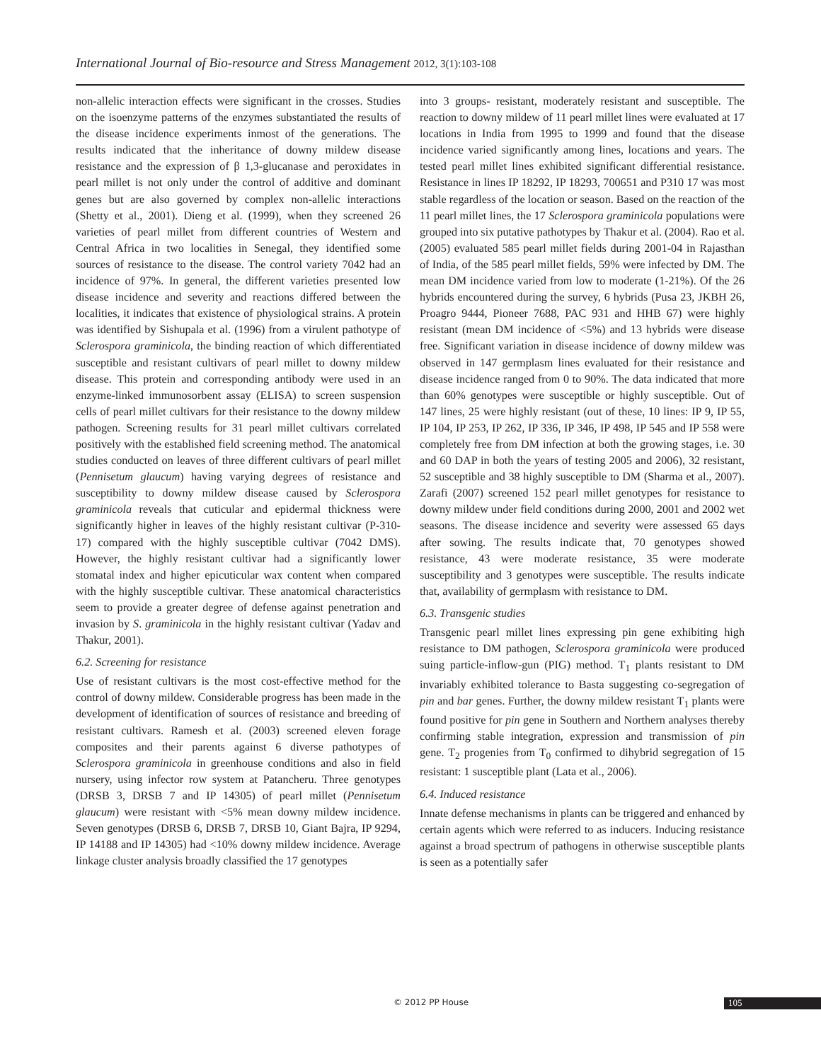International Journal of Bio-resource and Stress Management 2012, 3(1):103-108
non-allelic interaction effects were significant in the crosses. Studies on the isoenzyme patterns of the enzymes substantiated the results of the disease incidence experiments inmost of the generations. The results indicated that the inheritance of downy mildew disease resistance and the expression of β 1,3-glucanase and peroxidates in pearl millet is not only under the control of additive and dominant genes but are also governed by complex non-allelic interactions (Shetty et al., 2001). Dieng et al. (1999), when they screened 26 varieties of pearl millet from different countries of Western and Central Africa in two localities in Senegal, they identified some sources of resistance to the disease. The control variety 7042 had an incidence of 97%. In general, the different varieties presented low disease incidence and severity and reactions differed between the localities, it indicates that existence of physiological strains. A protein was identified by Sishupala et al. (1996) from a virulent pathotype of Sclerospora graminicola, the binding reaction of which differentiated susceptible and resistant cultivars of pearl millet to downy mildew disease. This protein and corresponding antibody were used in an enzyme-linked immunosorbent assay (ELISA) to screen suspension cells of pearl millet cultivars for their resistance to the downy mildew pathogen. Screening results for 31 pearl millet cultivars correlated positively with the established field screening method. The anatomical studies conducted on leaves of three different cultivars of pearl millet (Pennisetum glaucum) having varying degrees of resistance and susceptibility to downy mildew disease caused by Sclerospora graminicola reveals that cuticular and epidermal thickness were significantly higher in leaves of the highly resistant cultivar (P-310-17) compared with the highly susceptible cultivar (7042 DMS). However, the highly resistant cultivar had a significantly lower stomatal index and higher epicuticular wax content when compared with the highly susceptible cultivar. These anatomical characteristics seem to provide a greater degree of defense against penetration and invasion by S. graminicola in the highly resistant cultivar (Yadav and Thakur, 2001).
6.2. Screening for resistance
Use of resistant cultivars is the most cost-effective method for the control of downy mildew. Considerable progress has been made in the development of identification of sources of resistance and breeding of resistant cultivars. Ramesh et al. (2003) screened eleven forage composites and their parents against 6 diverse pathotypes of Sclerospora graminicola in greenhouse conditions and also in field nursery, using infector row system at Patancheru. Three genotypes (DRSB 3, DRSB 7 and IP 14305) of pearl millet (Pennisetum glaucum) were resistant with <5% mean downy mildew incidence. Seven genotypes (DRSB 6, DRSB 7, DRSB 10, Giant Bajra, IP 9294, IP 14188 and IP 14305) had <10% downy mildew incidence. Average linkage cluster analysis broadly classified the 17 genotypes
into 3 groups- resistant, moderately resistant and susceptible. The reaction to downy mildew of 11 pearl millet lines were evaluated at 17 locations in India from 1995 to 1999 and found that the disease incidence varied significantly among lines, locations and years. The tested pearl millet lines exhibited significant differential resistance. Resistance in lines IP 18292, IP 18293, 700651 and P310 17 was most stable regardless of the location or season. Based on the reaction of the 11 pearl millet lines, the 17 Sclerospora graminicola populations were grouped into six putative pathotypes by Thakur et al. (2004). Rao et al. (2005) evaluated 585 pearl millet fields during 2001-04 in Rajasthan of India, of the 585 pearl millet fields, 59% were infected by DM. The mean DM incidence varied from low to moderate (1-21%). Of the 26 hybrids encountered during the survey, 6 hybrids (Pusa 23, JKBH 26, Proagro 9444, Pioneer 7688, PAC 931 and HHB 67) were highly resistant (mean DM incidence of <5%) and 13 hybrids were disease free. Significant variation in disease incidence of downy mildew was observed in 147 germplasm lines evaluated for their resistance and disease incidence ranged from 0 to 90%. The data indicated that more than 60% genotypes were susceptible or highly susceptible. Out of 147 lines, 25 were highly resistant (out of these, 10 lines: IP 9, IP 55, IP 104, IP 253, IP 262, IP 336, IP 346, IP 498, IP 545 and IP 558 were completely free from DM infection at both the growing stages, i.e. 30 and 60 DAP in both the years of testing 2005 and 2006), 32 resistant, 52 susceptible and 38 highly susceptible to DM (Sharma et al., 2007). Zarafi (2007) screened 152 pearl millet genotypes for resistance to downy mildew under field conditions during 2000, 2001 and 2002 wet seasons. The disease incidence and severity were assessed 65 days after sowing. The results indicate that, 70 genotypes showed resistance, 43 were moderate resistance, 35 were moderate susceptibility and 3 genotypes were susceptible. The results indicate that, availability of germplasm with resistance to DM.
6.3. Transgenic studies
Transgenic pearl millet lines expressing pin gene exhibiting high resistance to DM pathogen, Sclerospora graminicola were produced suing particle-inflow-gun (PIG) method. T<sub>1</sub> plants resistant to DM invariably exhibited tolerance to Basta suggesting co-segregation of pin and bar genes. Further, the downy mildew resistant T<sub>1</sub> plants were found positive for pin gene in Southern and Northern analyses thereby confirming stable integration, expression and transmission of pin gene. T<sub>2</sub> progenies from T<sub>0</sub> confirmed to dihybrid segregation of 15 resistant: 1 susceptible plant (Lata et al., 2006).
6.4. Induced resistance
Innate defense mechanisms in plants can be triggered and enhanced by certain agents which were referred to as inducers. Inducing resistance against a broad spectrum of pathogens in otherwise susceptible plants is seen as a potentially safer
© 2012 PP House 105